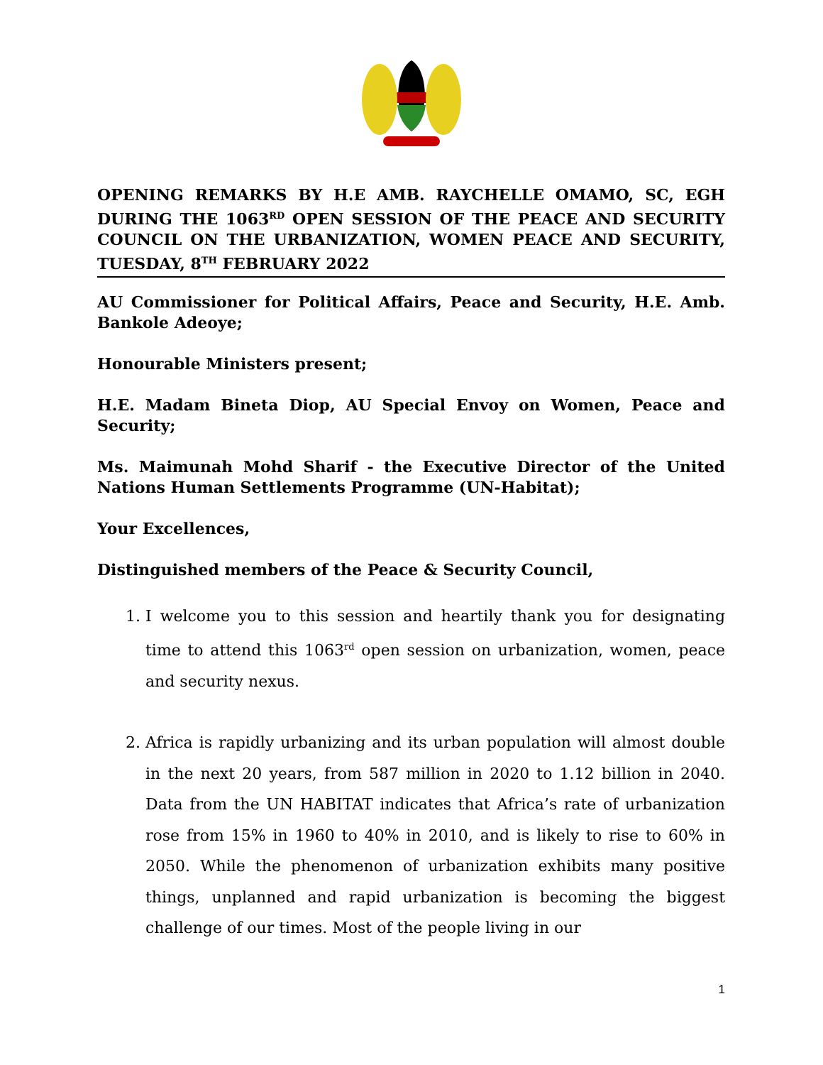OPENING REMARKS BY H.E AMB. RAYCHELLE OMAMO, SC, EGH DURING THE 1063<sup>RD</sup> OPEN SESSION OF THE PEACE AND SECURITY COUNCIL ON THE URBANIZATION, WOMEN PEACE AND SECURITY, TUESDAY, 8<sup>TH</sup> FEBRUARY 2022
AU Commissioner for Political Affairs, Peace and Security, H.E. Amb. Bankole Adeoye;
Honourable Ministers present;
H.E. Madam Bineta Diop, AU Special Envoy on Women, Peace and Security;
Ms. Maimunah Mohd Sharif - the Executive Director of the United Nations Human Settlements Programme (UN-Habitat);
Your Excellences,
Distinguished members of the Peace & Security Council,
1. I welcome you to this session and heartily thank you for designating time to attend this 1063<sup>rd</sup> open session on urbanization, women, peace and security nexus.
2. Africa is rapidly urbanizing and its urban population will almost double in the next 20 years, from 587 million in 2020 to 1.12 billion in 2040. Data from the UN HABITAT indicates that Africa’s rate of urbanization rose from 15% in 1960 to 40% in 2010, and is likely to rise to 60% in 2050. While the phenomenon of urbanization exhibits many positive things, unplanned and rapid urbanization is becoming the biggest challenge of our times. Most of the people living in our
1